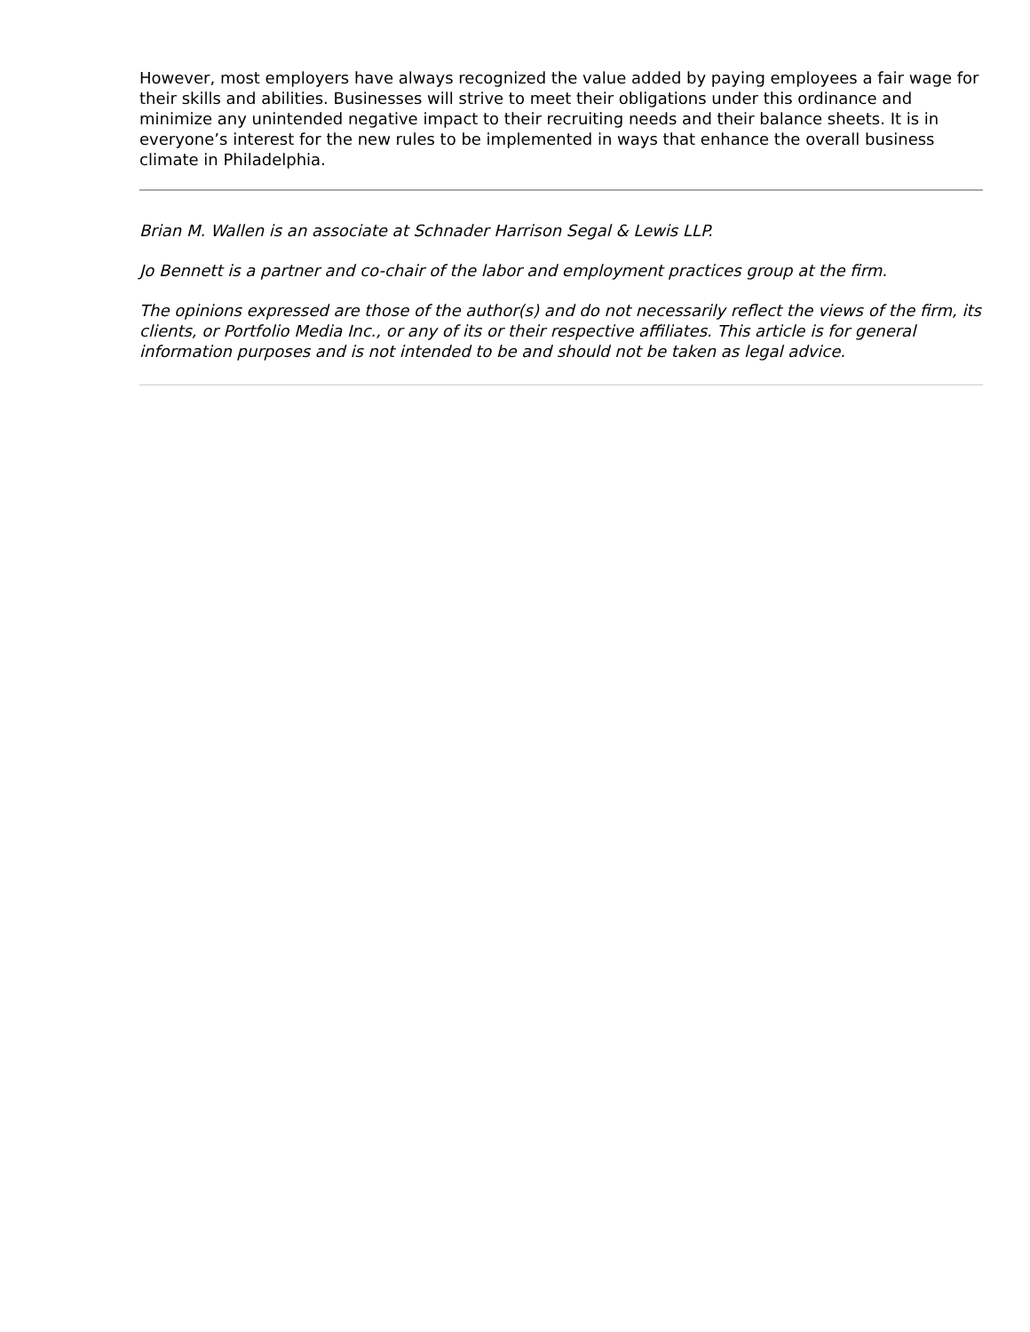However, most employers have always recognized the value added by paying employees a fair wage for their skills and abilities. Businesses will strive to meet their obligations under this ordinance and minimize any unintended negative impact to their recruiting needs and their balance sheets. It is in everyone’s interest for the new rules to be implemented in ways that enhance the overall business climate in Philadelphia.
Brian M. Wallen is an associate at Schnader Harrison Segal & Lewis LLP.
Jo Bennett is a partner and co-chair of the labor and employment practices group at the firm.
The opinions expressed are those of the author(s) and do not necessarily reflect the views of the firm, its clients, or Portfolio Media Inc., or any of its or their respective affiliates. This article is for general information purposes and is not intended to be and should not be taken as legal advice.